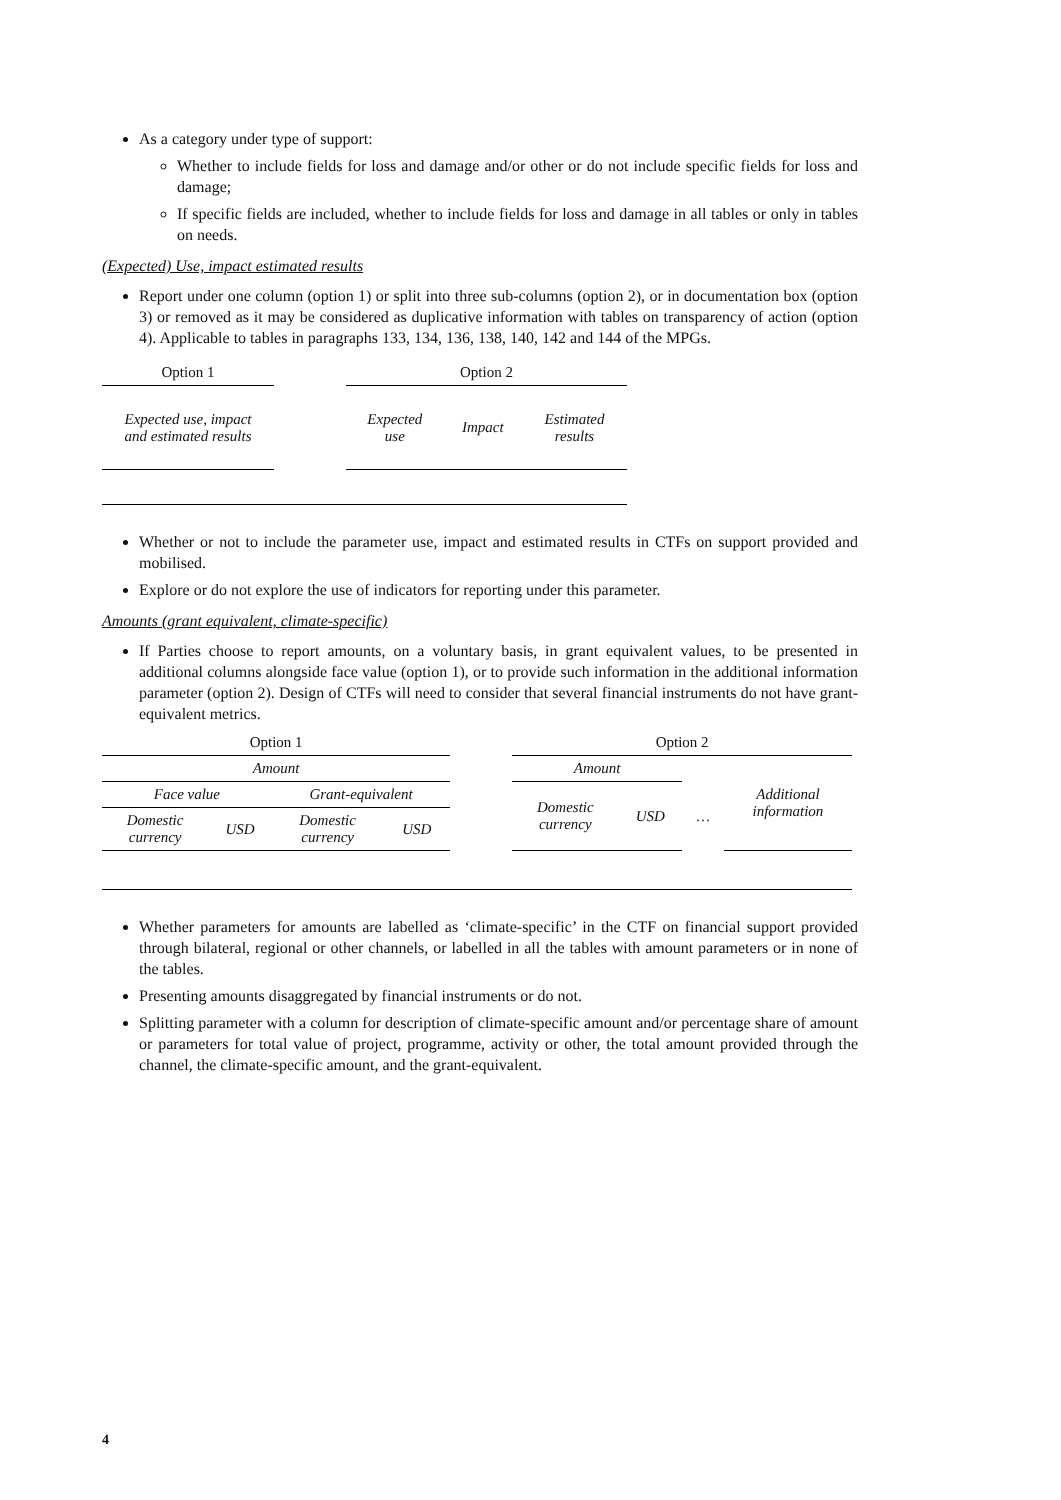As a category under type of support:
Whether to include fields for loss and damage and/or other or do not include specific fields for loss and damage;
If specific fields are included, whether to include fields for loss and damage in all tables or only in tables on needs.
(Expected) Use, impact estimated results
Report under one column (option 1) or split into three sub-columns (option 2), or in documentation box (option 3) or removed as it may be considered as duplicative information with tables on transparency of action (option 4). Applicable to tables in paragraphs 133, 134, 136, 138, 140, 142 and 144 of the MPGs.
| Option 1 | | Option 2 | | |
| Expected use, impact and estimated results | | Expected use | Impact | Estimated results |
Whether or not to include the parameter use, impact and estimated results in CTFs on support provided and mobilised.
Explore or do not explore the use of indicators for reporting under this parameter.
Amounts (grant equivalent, climate-specific)
If Parties choose to report amounts, on a voluntary basis, in grant equivalent values, to be presented in additional columns alongside face value (option 1), or to provide such information in the additional information parameter (option 2). Design of CTFs will need to consider that several financial instruments do not have grant-equivalent metrics.
| Option 1 | | | | | Option 2 | | | |
| Amount | | | | | Amount | | | Additional information |
| Face value | | Grant-equivalent | | | Domestic currency | USD | … | |
| Domestic currency | USD | Domestic currency | USD | | | | | |
Whether parameters for amounts are labelled as ‘climate-specific’ in the CTF on financial support provided through bilateral, regional or other channels, or labelled in all the tables with amount parameters or in none of the tables.
Presenting amounts disaggregated by financial instruments or do not.
Splitting parameter with a column for description of climate-specific amount and/or percentage share of amount or parameters for total value of project, programme, activity or other, the total amount provided through the channel, the climate-specific amount, and the grant-equivalent.
4